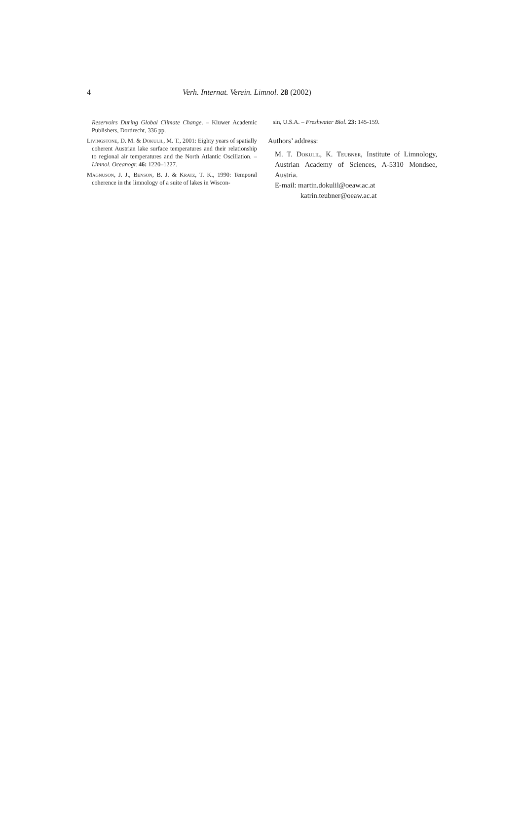4 Verh. Internat. Verein. Limnol. 28 (2002)
Reservoirs During Global Climate Change. – Kluwer Academic Publishers, Dordrecht, 336 pp.
Livingstone, D. M. & Dokulil, M. T., 2001: Eighty years of spatially coherent Austrian lake surface temperatures and their relationship to regional air temperatures and the North Atlantic Oscillation. – Limnol. Oceanogr. 46: 1220–1227.
Magnuson, J. J., Benson, B. J. & Kratz, T. K., 1990: Temporal coherence in the limnology of a suite of lakes in Wiscon-
sin, U.S.A. – Freshwater Biol. 23: 145-159.
Authors’ address:
M. T. Dokulil, K. Teubner, Institute of Limnology, Austrian Academy of Sciences, A-5310 Mondsee, Austria.
E-mail: martin.dokulil@oeaw.ac.at
katrin.teubner@oeaw.ac.at